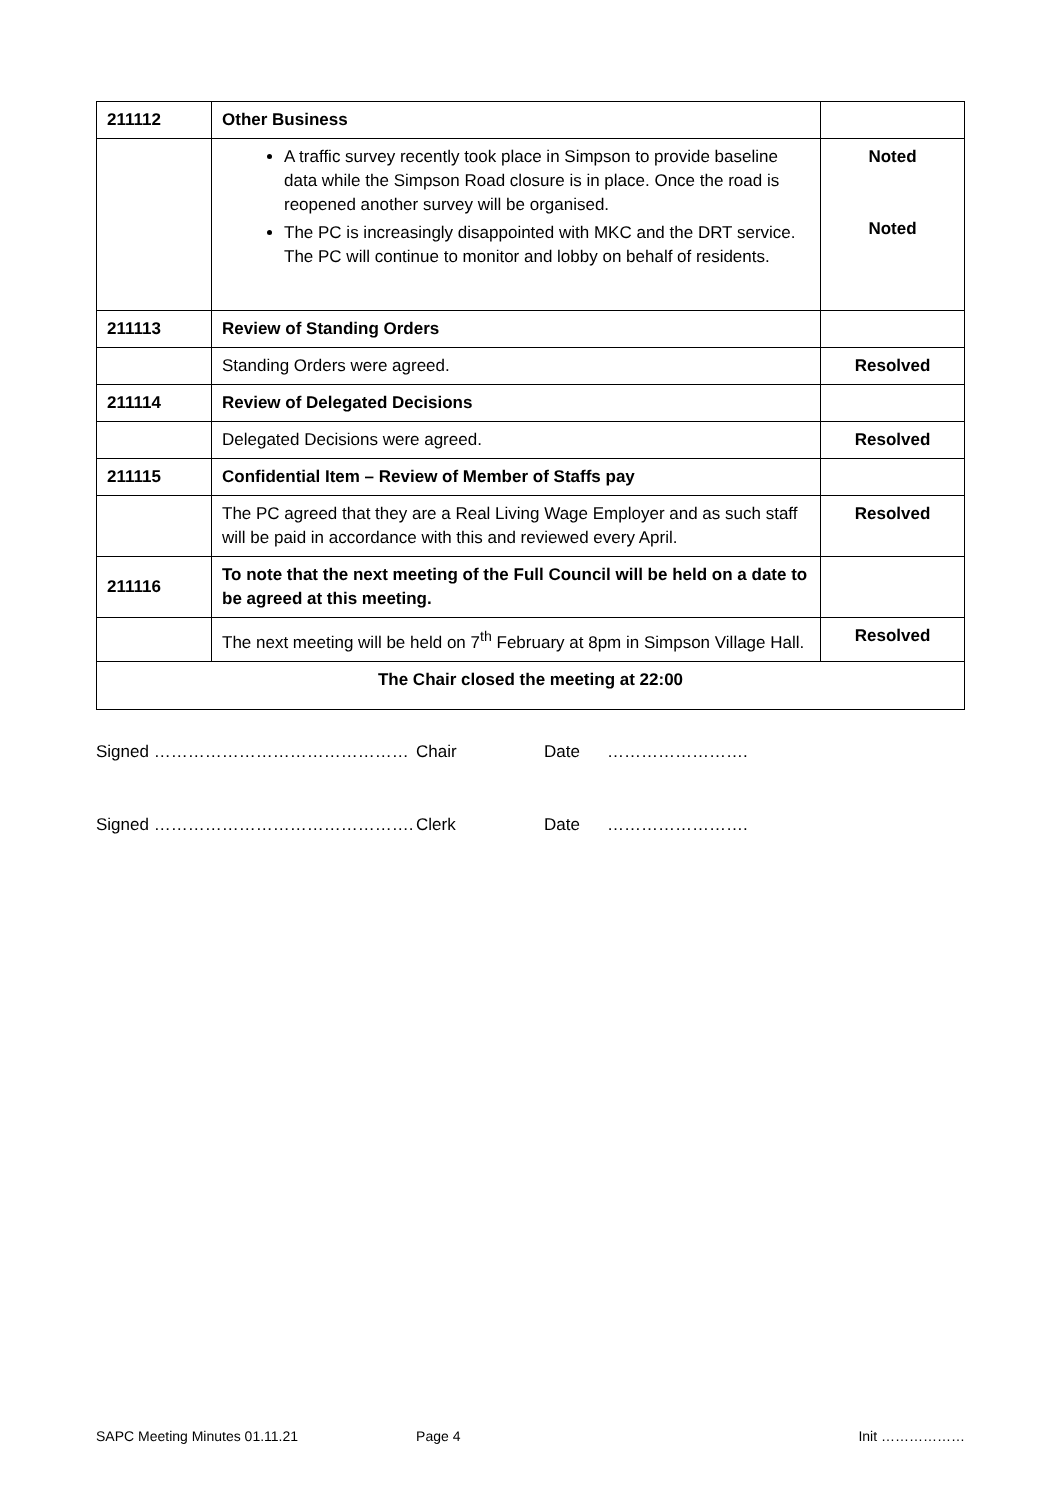| 211112 | Other Business | |
| | A traffic survey recently took place in Simpson to provide baseline data while the Simpson Road closure is in place. Once the road is reopened another survey will be organised. The PC is increasingly disappointed with MKC and the DRT service. The PC will continue to monitor and lobby on behalf of residents. | Noted Noted |
| 211113 | Review of Standing Orders | |
| | Standing Orders were agreed. | Resolved |
| 211114 | Review of Delegated Decisions | |
| | Delegated Decisions were agreed. | Resolved |
| 211115 | Confidential Item – Review of Member of Staffs pay | |
| | The PC agreed that they are a Real Living Wage Employer and as such staff will be paid in accordance with this and reviewed every April. | Resolved |
| 211116 | To note that the next meeting of the Full Council will be held on a date to be agreed at this meeting. | |
| | The next meeting will be held on 7<sup>th</sup> February at 8pm in Simpson Village Hall. | Resolved |
| The Chair closed the meeting at 22:00 | | |
Signed ……………………………………… Chair Date …………………….
Signed ………………………………………. Clerk Date …………………….
SAPC Meeting Minutes 01.11.21 Page 4 Init ………………